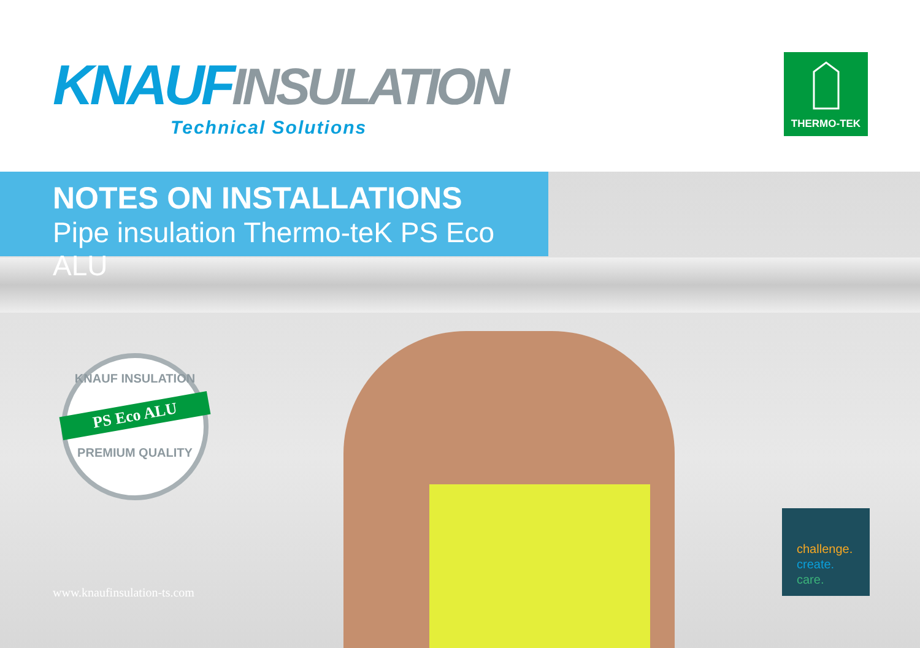KNAUF INSULATION
Technical Solutions
THERMO-TEK
NOTES ON INSTALLATIONS
Pipe insulation Thermo-teK PS Eco ALU
KNAUF INSULATION
PS Eco ALU
PREMIUM QUALITY
www.knaufinsulation-ts.com
challenge.
create.
care.